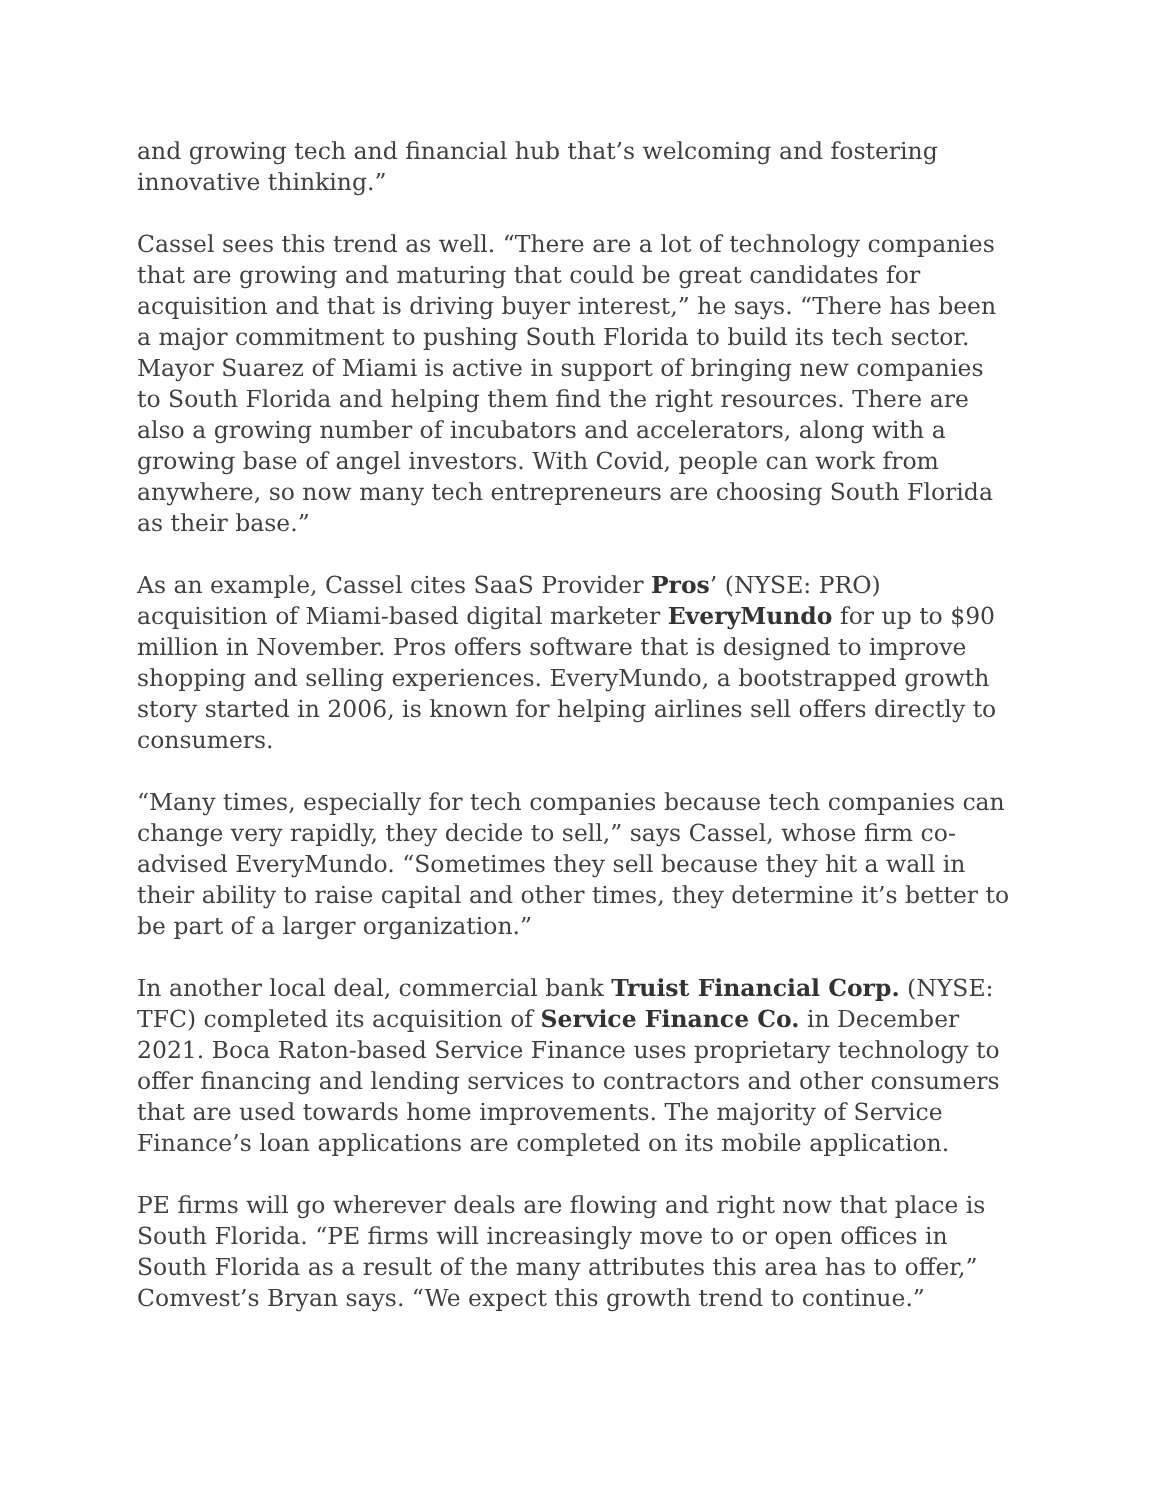and growing tech and financial hub that’s welcoming and fostering innovative thinking.”
Cassel sees this trend as well. “There are a lot of technology companies that are growing and maturing that could be great candidates for acquisition and that is driving buyer interest,” he says. “There has been a major commitment to pushing South Florida to build its tech sector. Mayor Suarez of Miami is active in support of bringing new companies to South Florida and helping them find the right resources. There are also a growing number of incubators and accelerators, along with a growing base of angel investors. With Covid, people can work from anywhere, so now many tech entrepreneurs are choosing South Florida as their base.”
As an example, Cassel cites SaaS Provider Pros’ (NYSE: PRO) acquisition of Miami-based digital marketer EveryMundo for up to $90 million in November. Pros offers software that is designed to improve shopping and selling experiences. EveryMundo, a bootstrapped growth story started in 2006, is known for helping airlines sell offers directly to consumers.
“Many times, especially for tech companies because tech companies can change very rapidly, they decide to sell,” says Cassel, whose firm co-advised EveryMundo. “Sometimes they sell because they hit a wall in their ability to raise capital and other times, they determine it’s better to be part of a larger organization.”
In another local deal, commercial bank Truist Financial Corp. (NYSE: TFC) completed its acquisition of Service Finance Co. in December 2021. Boca Raton-based Service Finance uses proprietary technology to offer financing and lending services to contractors and other consumers that are used towards home improvements. The majority of Service Finance’s loan applications are completed on its mobile application.
PE firms will go wherever deals are flowing and right now that place is South Florida. “PE firms will increasingly move to or open offices in South Florida as a result of the many attributes this area has to offer,” Comvest’s Bryan says. “We expect this growth trend to continue.”